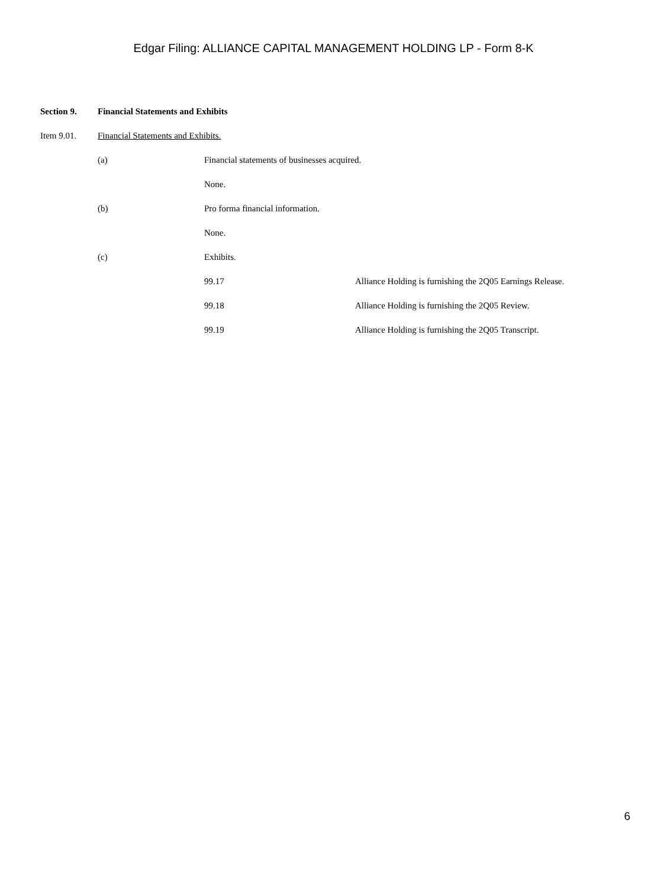Edgar Filing: ALLIANCE CAPITAL MANAGEMENT HOLDING LP - Form 8-K
Section 9. Financial Statements and Exhibits
Item 9.01. Financial Statements and Exhibits.
(a) Financial statements of businesses acquired.
None.
(b) Pro forma financial information.
None.
(c) Exhibits.
99.17 Alliance Holding is furnishing the 2Q05 Earnings Release.
99.18 Alliance Holding is furnishing the 2Q05 Review.
99.19 Alliance Holding is furnishing the 2Q05 Transcript.
6